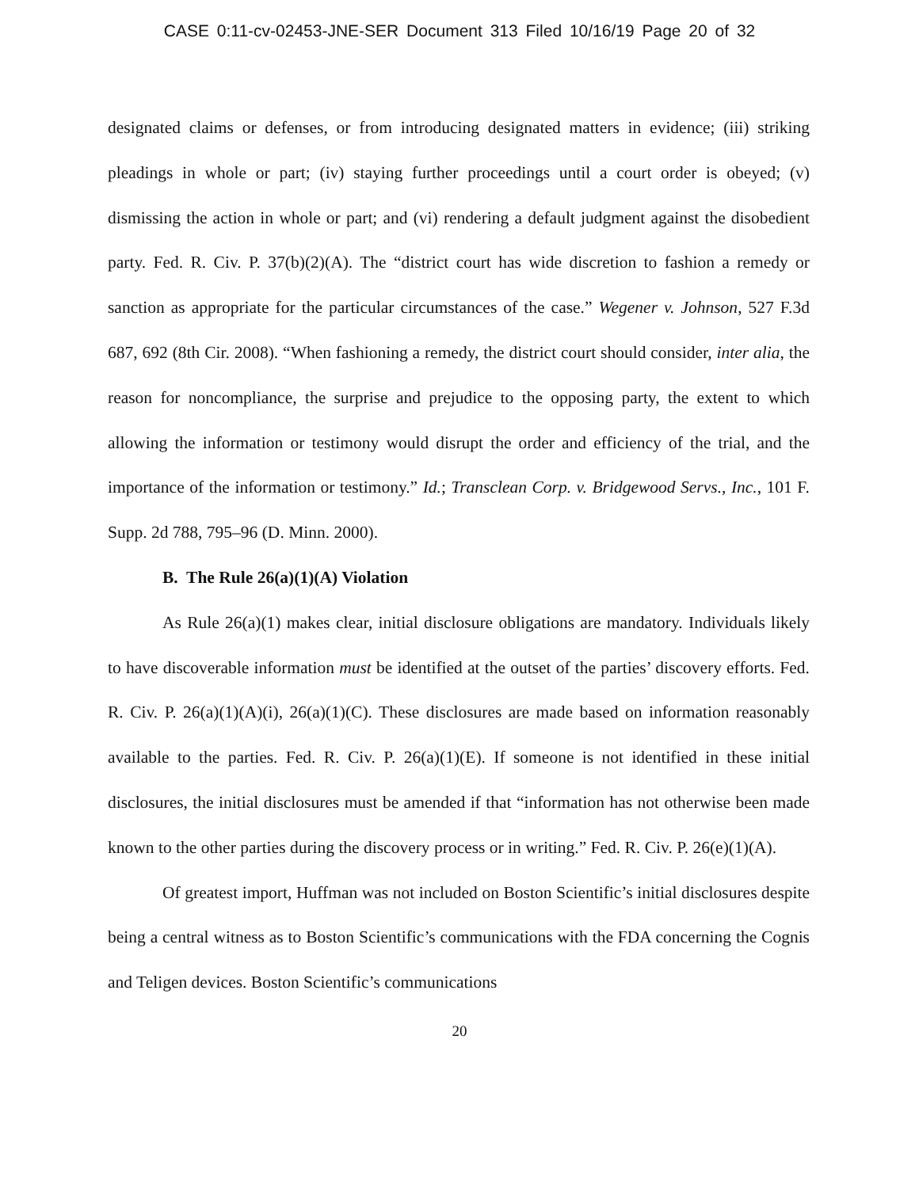CASE 0:11-cv-02453-JNE-SER Document 313 Filed 10/16/19 Page 20 of 32
designated claims or defenses, or from introducing designated matters in evidence; (iii) striking pleadings in whole or part; (iv) staying further proceedings until a court order is obeyed; (v) dismissing the action in whole or part; and (vi) rendering a default judgment against the disobedient party. Fed. R. Civ. P. 37(b)(2)(A). The “district court has wide discretion to fashion a remedy or sanction as appropriate for the particular circumstances of the case.” Wegener v. Johnson, 527 F.3d 687, 692 (8th Cir. 2008). “When fashioning a remedy, the district court should consider, inter alia, the reason for noncompliance, the surprise and prejudice to the opposing party, the extent to which allowing the information or testimony would disrupt the order and efficiency of the trial, and the importance of the information or testimony.” Id.; Transclean Corp. v. Bridgewood Servs., Inc., 101 F. Supp. 2d 788, 795–96 (D. Minn. 2000).
B. The Rule 26(a)(1)(A) Violation
As Rule 26(a)(1) makes clear, initial disclosure obligations are mandatory. Individuals likely to have discoverable information must be identified at the outset of the parties’ discovery efforts. Fed. R. Civ. P. 26(a)(1)(A)(i), 26(a)(1)(C). These disclosures are made based on information reasonably available to the parties. Fed. R. Civ. P. 26(a)(1)(E). If someone is not identified in these initial disclosures, the initial disclosures must be amended if that “information has not otherwise been made known to the other parties during the discovery process or in writing.” Fed. R. Civ. P. 26(e)(1)(A).
Of greatest import, Huffman was not included on Boston Scientific’s initial disclosures despite being a central witness as to Boston Scientific’s communications with the FDA concerning the Cognis and Teligen devices. Boston Scientific’s communications
20